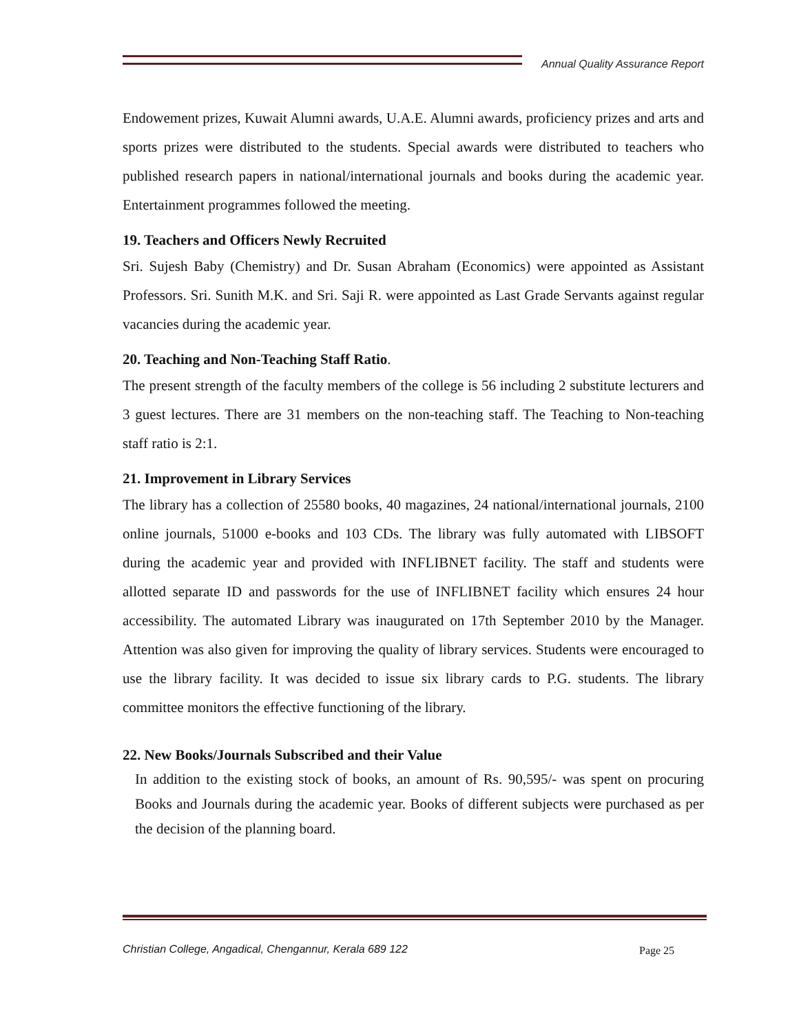Annual Quality Assurance Report
Endowement prizes, Kuwait Alumni awards, U.A.E. Alumni awards, proficiency prizes and arts and sports prizes were distributed to the students. Special awards were distributed to teachers who published research papers in national/international journals and books during the academic year. Entertainment programmes followed the meeting.
19. Teachers and Officers Newly Recruited
Sri. Sujesh Baby (Chemistry) and Dr. Susan Abraham (Economics) were appointed as Assistant Professors. Sri. Sunith M.K. and Sri. Saji R. were appointed as Last Grade Servants against regular vacancies during the academic year.
20. Teaching and Non-Teaching Staff Ratio.
The present strength of the faculty members of the college is 56 including 2 substitute lecturers and 3 guest lectures. There are 31 members on the non-teaching staff. The Teaching to Non-teaching staff ratio is 2:1.
21. Improvement in Library Services
The library has a collection of 25580 books, 40 magazines, 24 national/international journals, 2100 online journals, 51000 e-books and 103 CDs. The library was fully automated with LIBSOFT during the academic year and provided with INFLIBNET facility. The staff and students were allotted separate ID and passwords for the use of INFLIBNET facility which ensures 24 hour accessibility. The automated Library was inaugurated on 17th September 2010 by the Manager. Attention was also given for improving the quality of library services. Students were encouraged to use the library facility. It was decided to issue six library cards to P.G. students. The library committee monitors the effective functioning of the library.
22. New Books/Journals Subscribed and their Value
In addition to the existing stock of books, an amount of Rs. 90,595/- was spent on procuring Books and Journals during the academic year. Books of different subjects were purchased as per the decision of the planning board.
Christian College, Angadical, Chengannur, Kerala 689 122
Page 25